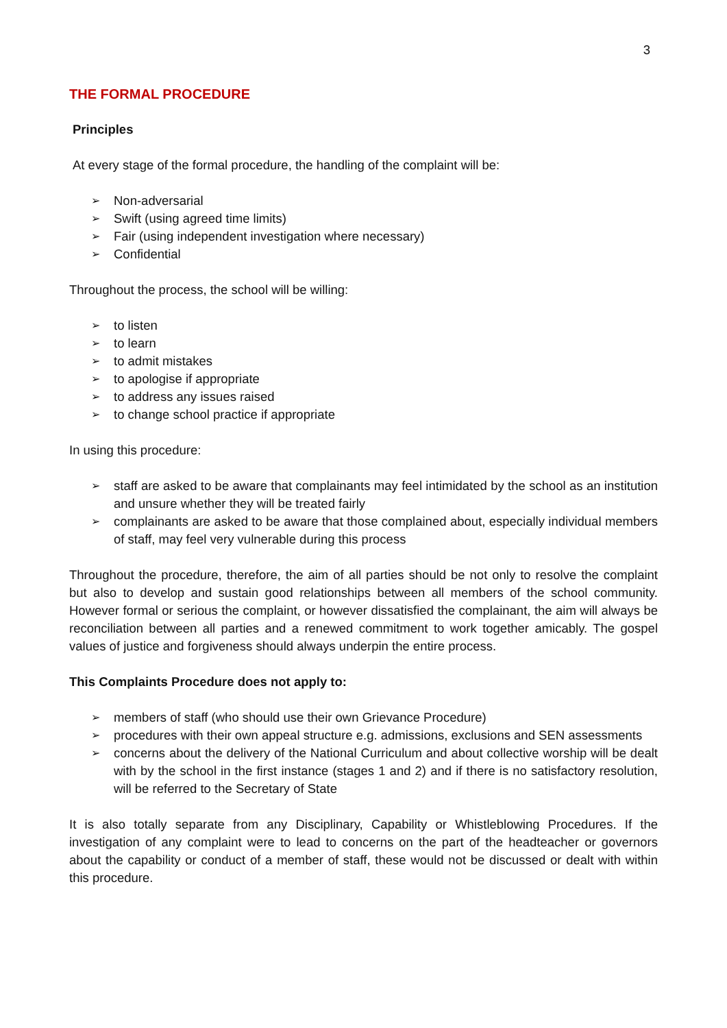3
THE FORMAL PROCEDURE
Principles
At every stage of the formal procedure, the handling of the complaint will be:
➢ Non-adversarial
➢ Swift (using agreed time limits)
➢ Fair (using independent investigation where necessary)
➢ Confidential
Throughout the process, the school will be willing:
➢ to listen
➢ to learn
➢ to admit mistakes
➢ to apologise if appropriate
➢ to address any issues raised
➢ to change school practice if appropriate
In using this procedure:
➢ staff are asked to be aware that complainants may feel intimidated by the school as an institution and unsure whether they will be treated fairly
➢ complainants are asked to be aware that those complained about, especially individual members of staff, may feel very vulnerable during this process
Throughout the procedure, therefore, the aim of all parties should be not only to resolve the complaint but also to develop and sustain good relationships between all members of the school community. However formal or serious the complaint, or however dissatisfied the complainant, the aim will always be reconciliation between all parties and a renewed commitment to work together amicably. The gospel values of justice and forgiveness should always underpin the entire process.
This Complaints Procedure does not apply to:
➢ members of staff (who should use their own Grievance Procedure)
➢ procedures with their own appeal structure e.g. admissions, exclusions and SEN assessments
➢ concerns about the delivery of the National Curriculum and about collective worship will be dealt with by the school in the first instance (stages 1 and 2) and if there is no satisfactory resolution, will be referred to the Secretary of State
It is also totally separate from any Disciplinary, Capability or Whistleblowing Procedures. If the investigation of any complaint were to lead to concerns on the part of the headteacher or governors about the capability or conduct of a member of staff, these would not be discussed or dealt with within this procedure.